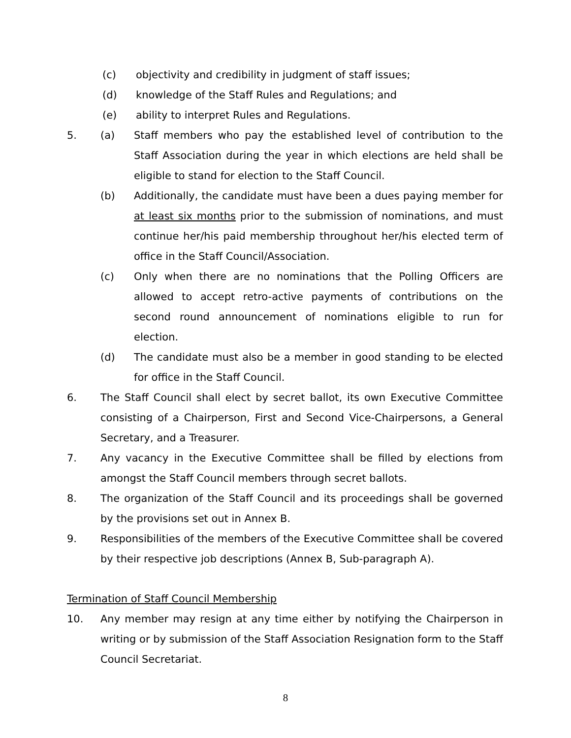(c) objectivity and credibility in judgment of staff issues;
(d) knowledge of the Staff Rules and Regulations; and
(e) ability to interpret Rules and Regulations.
5. (a) Staff members who pay the established level of contribution to the Staff Association during the year in which elections are held shall be eligible to stand for election to the Staff Council.
(b) Additionally, the candidate must have been a dues paying member for at least six months prior to the submission of nominations, and must continue her/his paid membership throughout her/his elected term of office in the Staff Council/Association.
(c) Only when there are no nominations that the Polling Officers are allowed to accept retro-active payments of contributions on the second round announcement of nominations eligible to run for election.
(d) The candidate must also be a member in good standing to be elected for office in the Staff Council.
6. The Staff Council shall elect by secret ballot, its own Executive Committee consisting of a Chairperson, First and Second Vice-Chairpersons, a General Secretary, and a Treasurer.
7. Any vacancy in the Executive Committee shall be filled by elections from amongst the Staff Council members through secret ballots.
8. The organization of the Staff Council and its proceedings shall be governed by the provisions set out in Annex B.
9. Responsibilities of the members of the Executive Committee shall be covered by their respective job descriptions (Annex B, Sub-paragraph A).
Termination of Staff Council Membership
10. Any member may resign at any time either by notifying the Chairperson in writing or by submission of the Staff Association Resignation form to the Staff Council Secretariat.
8